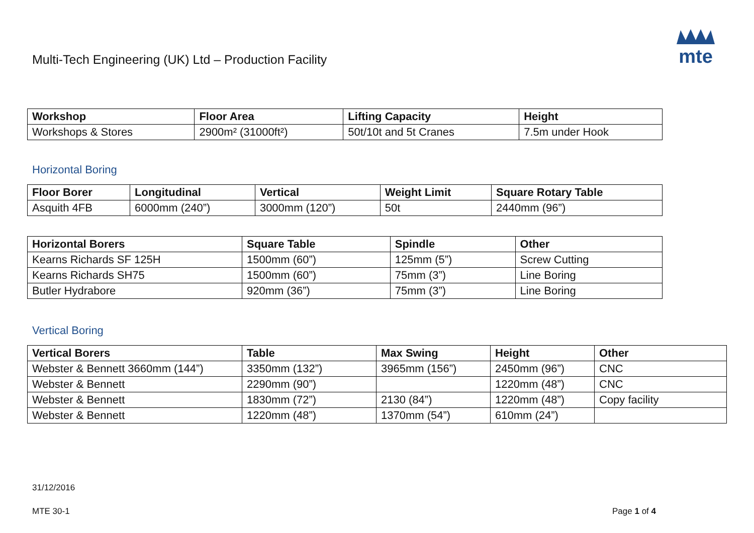Multi-Tech Engineering (UK) Ltd – Production Facility
mte
| Workshop | Floor Area | Lifting Capacity | Height |
| --- | --- | --- | --- |
| Workshops & Stores | 2900m² (31000ft²) | 50t/10t and 5t Cranes | 7.5m under Hook |
Horizontal Boring
| Floor Borer | Longitudinal | Vertical | Weight Limit | Square Rotary Table |
| --- | --- | --- | --- | --- |
| Asquith 4FB | 6000mm (240”) | 3000mm (120”) | 50t | 2440mm (96”) |
| Horizontal Borers | Square Table | Spindle | Other |
| --- | --- | --- | --- |
| Kearns Richards SF 125H | 1500mm (60”) | 125mm (5”) | Screw Cutting |
| Kearns Richards SH75 | 1500mm (60”) | 75mm (3”) | Line Boring |
| Butler Hydrabore | 920mm (36”) | 75mm (3”) | Line Boring |
Vertical Boring
| Vertical Borers | Table | Max Swing | Height | Other |
| --- | --- | --- | --- | --- |
| Webster & Bennett 3660mm (144”) | 3350mm (132”) | 3965mm (156”) | 2450mm (96”) | CNC |
| Webster & Bennett | 2290mm (90”) | | 1220mm (48”) | CNC |
| Webster & Bennett | 1830mm (72”) | 2130 (84”) | 1220mm (48”) | Copy facility |
| Webster & Bennett | 1220mm (48”) | 1370mm (54”) | 610mm (24”) | |
31/12/2016
MTE 30-1 Page 1 of 4